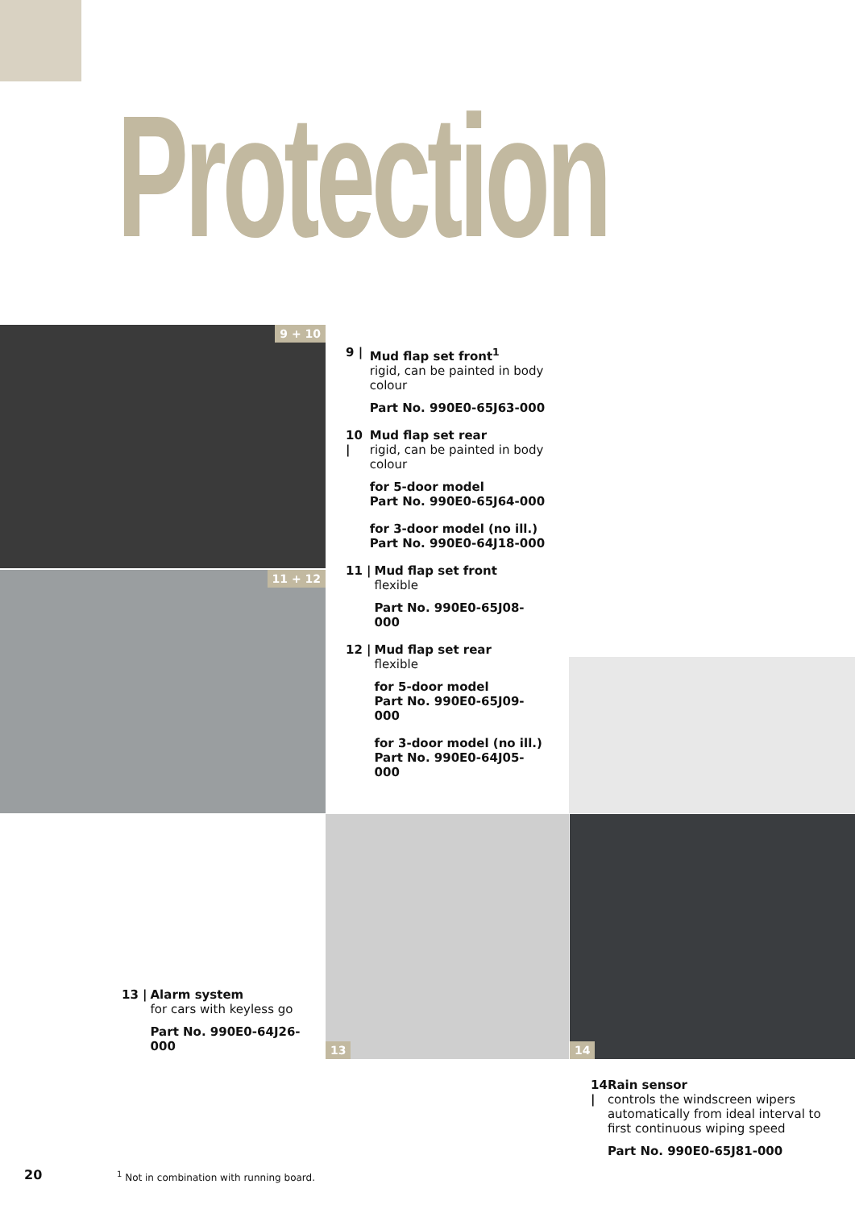Protection
9 + 10
11 + 12
13 14
9 | Mud flap set front<sup>1</sup>
rigid, can be painted in body colour
Part No. 990E0-65J63-000
10 | Mud flap set rear
rigid, can be painted in body colour
for 5-door model
Part No. 990E0-65J64-000
for 3-door model (no ill.)
Part No. 990E0-64J18-000
11 | Mud flap set front
flexible
Part No. 990E0-65J08-000
12 | Mud flap set rear
flexible
for 5-door model
Part No. 990E0-65J09-000
for 3-door model (no ill.)
Part No. 990E0-64J05-000
13 | Alarm system
for cars with keyless go
Part No. 990E0-64J26-000
14 | Rain sensor
controls the windscreen wipers automatically from ideal interval to first continuous wiping speed
Part No. 990E0-65J81-000
20
<sup>1</sup> Not in combination with running board.